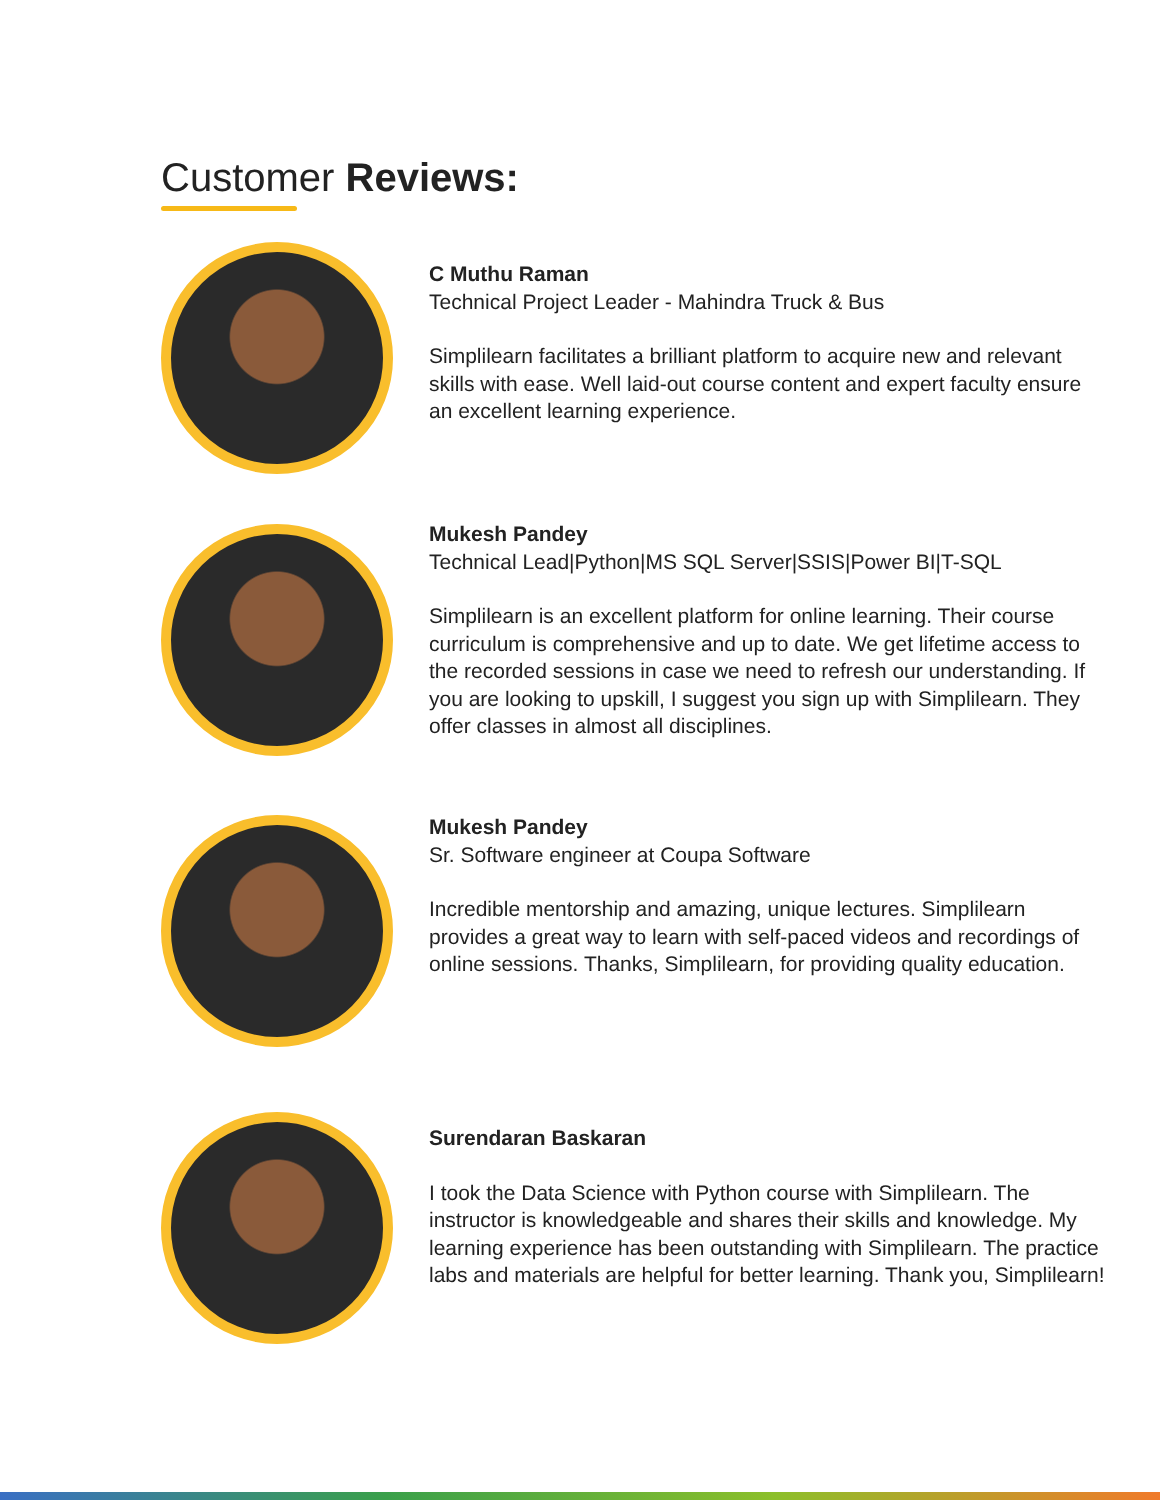Customer Reviews:
C Muthu Raman
Technical Project Leader - Mahindra Truck & Bus
Simplilearn facilitates a brilliant platform to acquire new and relevant skills with ease. Well laid-out course content and expert faculty ensure an excellent learning experience.
Mukesh Pandey
Technical Lead|Python|MS SQL Server|SSIS|Power BI|T-SQL
Simplilearn is an excellent platform for online learning. Their course curriculum is comprehensive and up to date. We get lifetime access to the recorded sessions in case we need to refresh our understanding. If you are looking to upskill, I suggest you sign up with Simplilearn. They offer classes in almost all disciplines.
Mukesh Pandey
Sr. Software engineer at Coupa Software
Incredible mentorship and amazing, unique lectures. Simplilearn provides a great way to learn with self-paced videos and recordings of online sessions. Thanks, Simplilearn, for providing quality education.
Surendaran Baskaran
I took the Data Science with Python course with Simplilearn. The instructor is knowledgeable and shares their skills and knowledge. My learning experience has been outstanding with Simplilearn. The practice labs and materials are helpful for better learning. Thank you, Simplilearn!